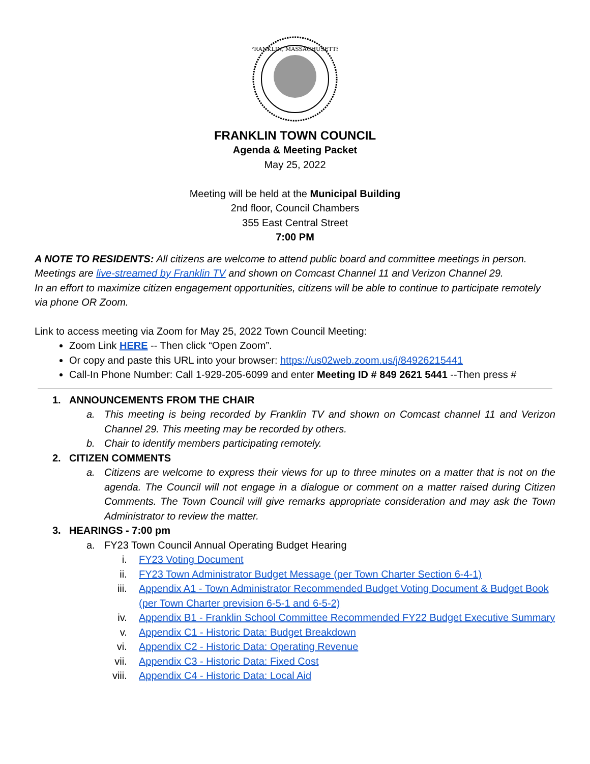FRANKLIN, MASSACHUSETTS
FRANKLIN TOWN COUNCIL
Agenda & Meeting Packet
May 25, 2022
Meeting will be held at the Municipal Building
2nd floor, Council Chambers
355 East Central Street
7:00 PM
A NOTE TO RESIDENTS: All citizens are welcome to attend public board and committee meetings in person. Meetings are live-streamed by Franklin TV and shown on Comcast Channel 11 and Verizon Channel 29.
In an effort to maximize citizen engagement opportunities, citizens will be able to continue to participate remotely via phone OR Zoom.
Link to access meeting via Zoom for May 25, 2022 Town Council Meeting:
Zoom Link HERE -- Then click “Open Zoom”.
Or copy and paste this URL into your browser: https://us02web.zoom.us/j/84926215441
Call-In Phone Number: Call 1-929-205-6099 and enter Meeting ID # 849 2621 5441 --Then press #
1. ANNOUNCEMENTS FROM THE CHAIR
a. This meeting is being recorded by Franklin TV and shown on Comcast channel 11 and Verizon Channel 29. This meeting may be recorded by others.
b. Chair to identify members participating remotely.
2. CITIZEN COMMENTS
a. Citizens are welcome to express their views for up to three minutes on a matter that is not on the agenda. The Council will not engage in a dialogue or comment on a matter raised during Citizen Comments. The Town Council will give remarks appropriate consideration and may ask the Town Administrator to review the matter.
3. HEARINGS - 7:00 pm
a. FY23 Town Council Annual Operating Budget Hearing
i. FY23 Voting Document
ii. FY23 Town Administrator Budget Message (per Town Charter Section 6-4-1)
iii. Appendix A1 - Town Administrator Recommended Budget Voting Document & Budget Book (per Town Charter prevision 6-5-1 and 6-5-2)
iv. Appendix B1 - Franklin School Committee Recommended FY22 Budget Executive Summary
v. Appendix C1 - Historic Data: Budget Breakdown
vi. Appendix C2 - Historic Data: Operating Revenue
vii. Appendix C3 - Historic Data: Fixed Cost
viii. Appendix C4 - Historic Data: Local Aid